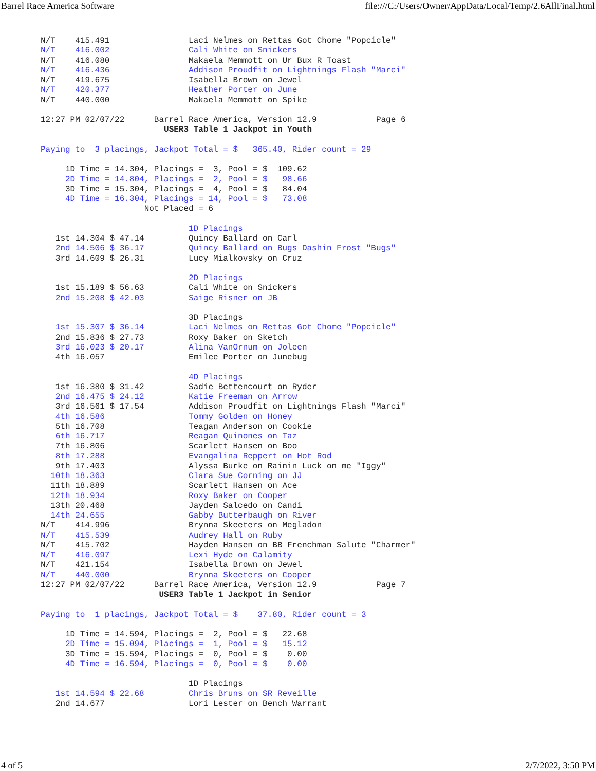Barrel Race America Software file:///C:/Users/Owner/AppData/Local/Temp/2.6AllFinal.html
N/T    415.491                Laci Nelmes on Rettas Got Chome "Popcicle"
N/T    416.002                Cali White on Snickers
N/T    416.080                Makaela Memmott on Ur Bux R Toast
N/T    416.436                Addison Proudfit on Lightnings Flash "Marci"
N/T    419.675                Isabella Brown on Jewel
N/T    420.377                Heather Porter on June
N/T    440.000                Makaela Memmott on Spike

12:27 PM 02/07/22      Barrel Race America, Version 12.9            Page 6
                         USER3 Table 1 Jackpot in Youth

Paying to  3 placings, Jackpot Total = $   365.40, Rider count = 29

     1D Time = 14.304, Placings =  3, Pool = $  109.62
     2D Time = 14.804, Placings =  2, Pool = $   98.66
     3D Time = 15.304, Placings =  4, Pool = $   84.04
     4D Time = 16.304, Placings = 14, Pool = $   73.08
                     Not Placed = 6

                              1D Placings
   1st 14.304 $ 47.14         Quincy Ballard on Carl
   2nd 14.506 $ 36.17         Quincy Ballard on Bugs Dashin Frost "Bugs"
   3rd 14.609 $ 26.31         Lucy Mialkovsky on Cruz

                              2D Placings
   1st 15.189 $ 56.63         Cali White on Snickers
   2nd 15.208 $ 42.03         Saige Risner on JB

                              3D Placings
   1st 15.307 $ 36.14         Laci Nelmes on Rettas Got Chome "Popcicle"
   2nd 15.836 $ 27.73         Roxy Baker on Sketch
   3rd 16.023 $ 20.17         Alina VanOrnum on Joleen
   4th 16.057                 Emilee Porter on Junebug

                              4D Placings
   1st 16.380 $ 31.42         Sadie Bettencourt on Ryder
   2nd 16.475 $ 24.12         Katie Freeman on Arrow
   3rd 16.561 $ 17.54         Addison Proudfit on Lightnings Flash "Marci"
   4th 16.586                 Tommy Golden on Honey
   5th 16.708                 Teagan Anderson on Cookie
   6th 16.717                 Reagan Quinones on Taz
   7th 16.806                 Scarlett Hansen on Boo
   8th 17.288                 Evangalina Reppert on Hot Rod
   9th 17.403                 Alyssa Burke on Rainin Luck on me "Iggy"
  10th 18.363                 Clara Sue Corning on JJ
  11th 18.889                 Scarlett Hansen on Ace
  12th 18.934                 Roxy Baker on Cooper
  13th 20.468                 Jayden Salcedo on Candi
  14th 24.655                 Gabby Butterbaugh on River
N/T    414.996                Brynna Skeeters on Megladon
N/T    415.539                Audrey Hall on Ruby
N/T    415.702                Hayden Hansen on BB Frenchman Salute "Charmer"
N/T    416.097                Lexi Hyde on Calamity
N/T    421.154                Isabella Brown on Jewel
N/T    440.000                Brynna Skeeters on Cooper
12:27 PM 02/07/22      Barrel Race America, Version 12.9            Page 7
                        USER3 Table 1 Jackpot in Senior

Paying to  1 placings, Jackpot Total = $    37.80, Rider count = 3

     1D Time = 14.594, Placings =  2, Pool = $   22.68
     2D Time = 15.094, Placings =  1, Pool = $   15.12
     3D Time = 15.594, Placings =  0, Pool = $    0.00
     4D Time = 16.594, Placings =  0, Pool = $    0.00

                              1D Placings
   1st 14.594 $ 22.68         Chris Bruns on SR Reveille
   2nd 14.677                 Lori Lester on Bench Warrant
4 of 5 2/7/2022, 3:50 PM